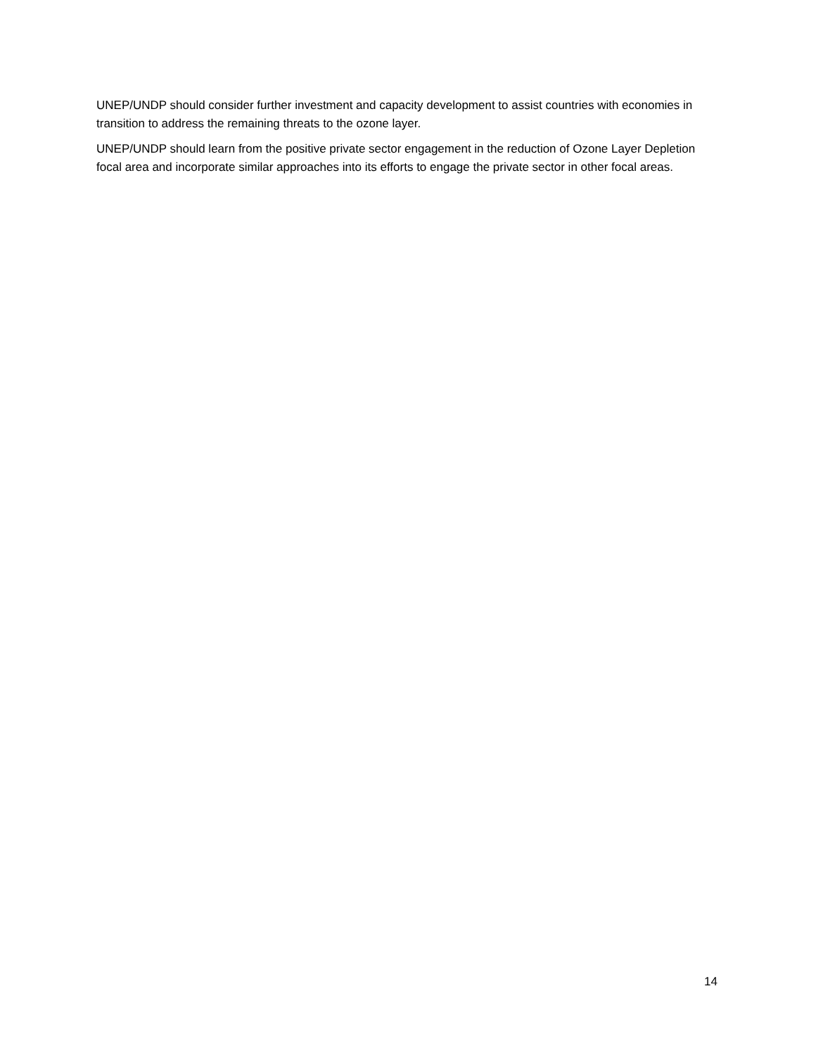UNEP/UNDP should consider further investment and capacity development to assist countries with economies in transition to address the remaining threats to the ozone layer.
UNEP/UNDP should learn from the positive private sector engagement in the reduction of Ozone Layer Depletion focal area and incorporate similar approaches into its efforts to engage the private sector in other focal areas.
14